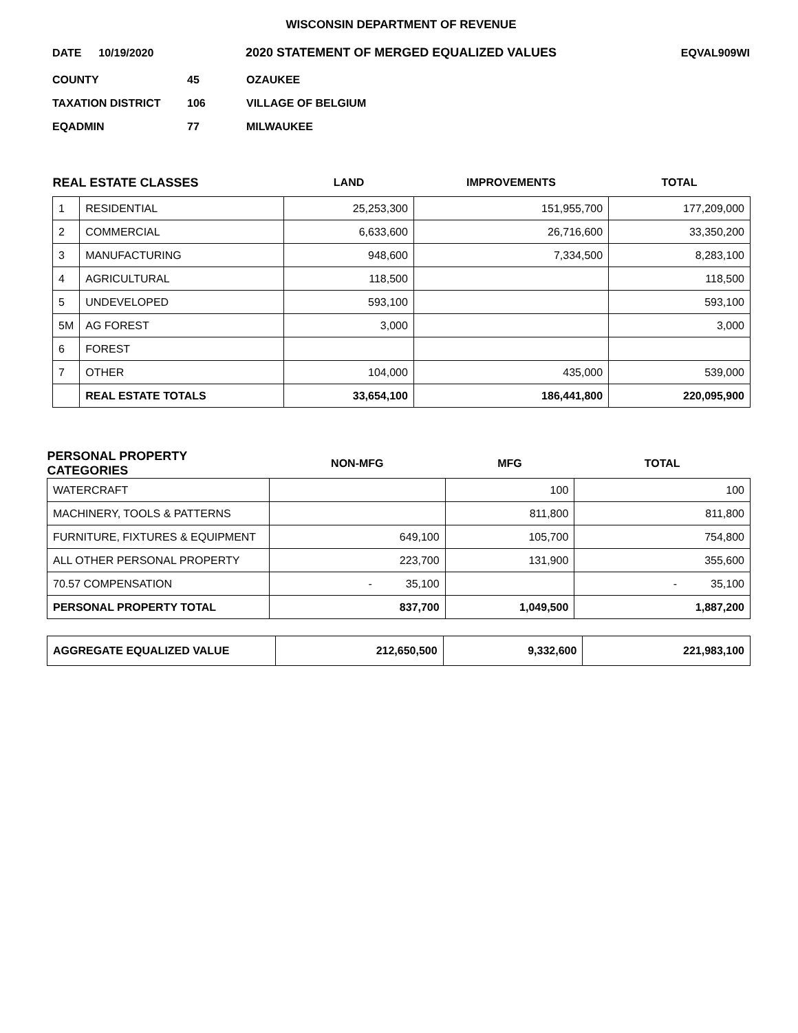WISCONSIN DEPARTMENT OF REVENUE
DATE 10/19/2020 2020 STATEMENT OF MERGED EQUALIZED VALUES EQVAL909WI
COUNTY 45 OZAUKEE
TAXATION DISTRICT 106 VILLAGE OF BELGIUM
EQADMIN 77 MILWAUKEE
| REAL ESTATE CLASSES | | LAND | IMPROVEMENTS | TOTAL |
| --- | --- | --- | --- | --- |
| 1 | RESIDENTIAL | 25,253,300 | 151,955,700 | 177,209,000 |
| 2 | COMMERCIAL | 6,633,600 | 26,716,600 | 33,350,200 |
| 3 | MANUFACTURING | 948,600 | 7,334,500 | 8,283,100 |
| 4 | AGRICULTURAL | 118,500 | | 118,500 |
| 5 | UNDEVELOPED | 593,100 | | 593,100 |
| 5M | AG FOREST | 3,000 | | 3,000 |
| 6 | FOREST | | | |
| 7 | OTHER | 104,000 | 435,000 | 539,000 |
| | REAL ESTATE TOTALS | 33,654,100 | 186,441,800 | 220,095,900 |
| PERSONAL PROPERTY CATEGORIES | NON-MFG | MFG | TOTAL |
| --- | --- | --- | --- |
| WATERCRAFT | | 100 | 100 |
| MACHINERY, TOOLS & PATTERNS | | 811,800 | 811,800 |
| FURNITURE, FIXTURES & EQUIPMENT | 649,100 | 105,700 | 754,800 |
| ALL OTHER PERSONAL PROPERTY | 223,700 | 131,900 | 355,600 |
| 70.57 COMPENSATION | - 35,100 | | - 35,100 |
| PERSONAL PROPERTY TOTAL | 837,700 | 1,049,500 | 1,887,200 |
| AGGREGATE EQUALIZED VALUE | 212,650,500 | 9,332,600 | 221,983,100 |